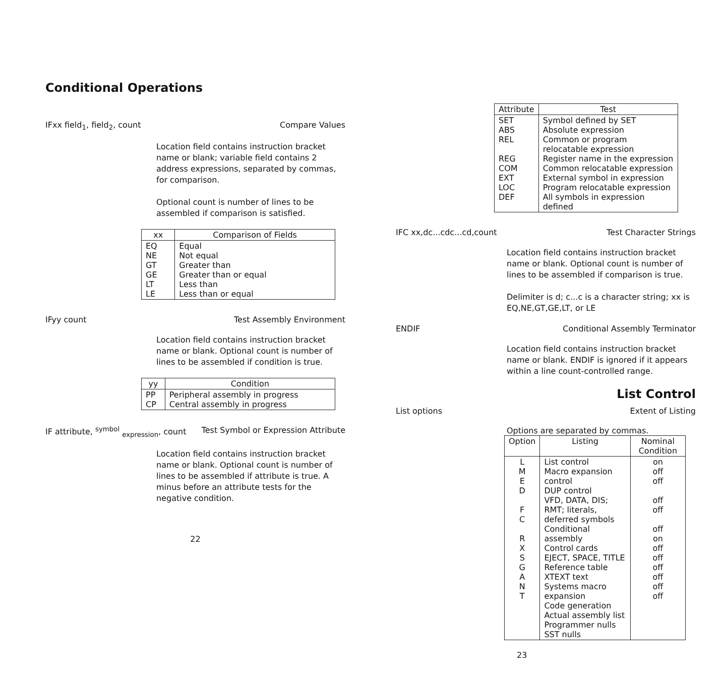Conditional Operations
IFxx field<sub>1</sub>, field<sub>2</sub>, count Compare Values
Location field contains instruction bracket name or blank; variable field contains 2 address expressions, separated by commas, for comparison.
Optional count is number of lines to be assembled if comparison is satisfied.
| xx | Comparison of Fields |
| --- | --- |
| EQ NE GT GE LT LE | Equal Not equal Greater than Greater than or equal Less than Less than or equal |
IFyy count Test Assembly Environment
Location field contains instruction bracket name or blank. Optional count is number of lines to be assembled if condition is true.
| yy | Condition |
| --- | --- |
| PP CP | Peripheral assembly in progress Central assembly in progress |
IF attribute, <sup>symbol</sup> <sub>expression</sub>, count Test Symbol or Expression Attribute
Location field contains instruction bracket name or blank. Optional count is number of lines to be assembled if attribute is true. A minus before an attribute tests for the negative condition.
22
| Attribute | Test |
| --- | --- |
| SET ABS REL REG COM EXT LOC DEF | Symbol defined by SET Absolute expression Common or program relocatable expression Register name in the expression Common relocatable expression External symbol in expression Program relocatable expression All symbols in expression defined |
IFC xx,dc...cdc...cd,count Test Character Strings
Location field contains instruction bracket name or blank. Optional count is number of lines to be assembled if comparison is true.
Delimiter is d; c...c is a character string; xx is EQ,NE,GT,GE,LT, or LE
ENDIF Conditional Assembly Terminator
Location field contains instruction bracket name or blank. ENDIF is ignored if it appears within a line count-controlled range.
List Control
List options Extent of Listing
Options are separated by commas.
| Option | Listing | Nominal Condition |
| --- | --- | --- |
| L M E D F C R X S G A N T | List control Macro expansion control DUP control VFD, DATA, DIS; RMT; literals, deferred symbols Conditional assembly Control cards EJECT, SPACE, TITLE Reference table XTEXT text Systems macro expansion Code generation Actual assembly list Programmer nulls SST nulls | on off off off off off on off off off off off off |
23